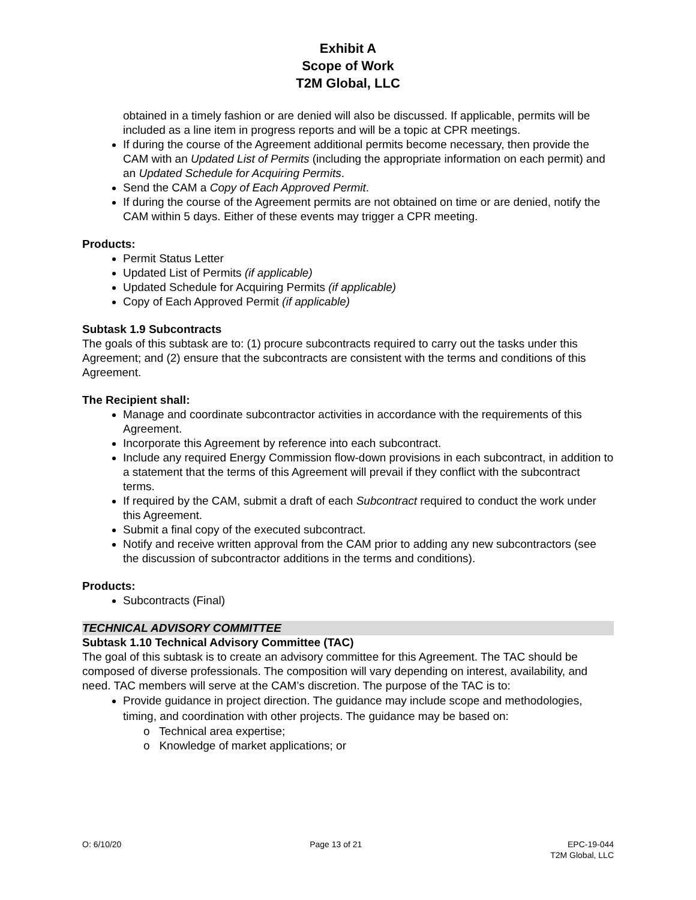Exhibit A
Scope of Work
T2M Global, LLC
obtained in a timely fashion or are denied will also be discussed. If applicable, permits will be included as a line item in progress reports and will be a topic at CPR meetings.
If during the course of the Agreement additional permits become necessary, then provide the CAM with an Updated List of Permits (including the appropriate information on each permit) and an Updated Schedule for Acquiring Permits.
Send the CAM a Copy of Each Approved Permit.
If during the course of the Agreement permits are not obtained on time or are denied, notify the CAM within 5 days. Either of these events may trigger a CPR meeting.
Products:
Permit Status Letter
Updated List of Permits (if applicable)
Updated Schedule for Acquiring Permits (if applicable)
Copy of Each Approved Permit (if applicable)
Subtask 1.9 Subcontracts
The goals of this subtask are to: (1) procure subcontracts required to carry out the tasks under this Agreement; and (2) ensure that the subcontracts are consistent with the terms and conditions of this Agreement.
The Recipient shall:
Manage and coordinate subcontractor activities in accordance with the requirements of this Agreement.
Incorporate this Agreement by reference into each subcontract.
Include any required Energy Commission flow-down provisions in each subcontract, in addition to a statement that the terms of this Agreement will prevail if they conflict with the subcontract terms.
If required by the CAM, submit a draft of each Subcontract required to conduct the work under this Agreement.
Submit a final copy of the executed subcontract.
Notify and receive written approval from the CAM prior to adding any new subcontractors (see the discussion of subcontractor additions in the terms and conditions).
Products:
Subcontracts (Final)
TECHNICAL ADVISORY COMMITTEE
Subtask 1.10 Technical Advisory Committee (TAC)
The goal of this subtask is to create an advisory committee for this Agreement. The TAC should be composed of diverse professionals. The composition will vary depending on interest, availability, and need. TAC members will serve at the CAM’s discretion. The purpose of the TAC is to:
Provide guidance in project direction. The guidance may include scope and methodologies, timing, and coordination with other projects. The guidance may be based on:
o Technical area expertise;
o Knowledge of market applications; or
O: 6/10/20 Page 13 of 21 EPC-19-044
T2M Global, LLC